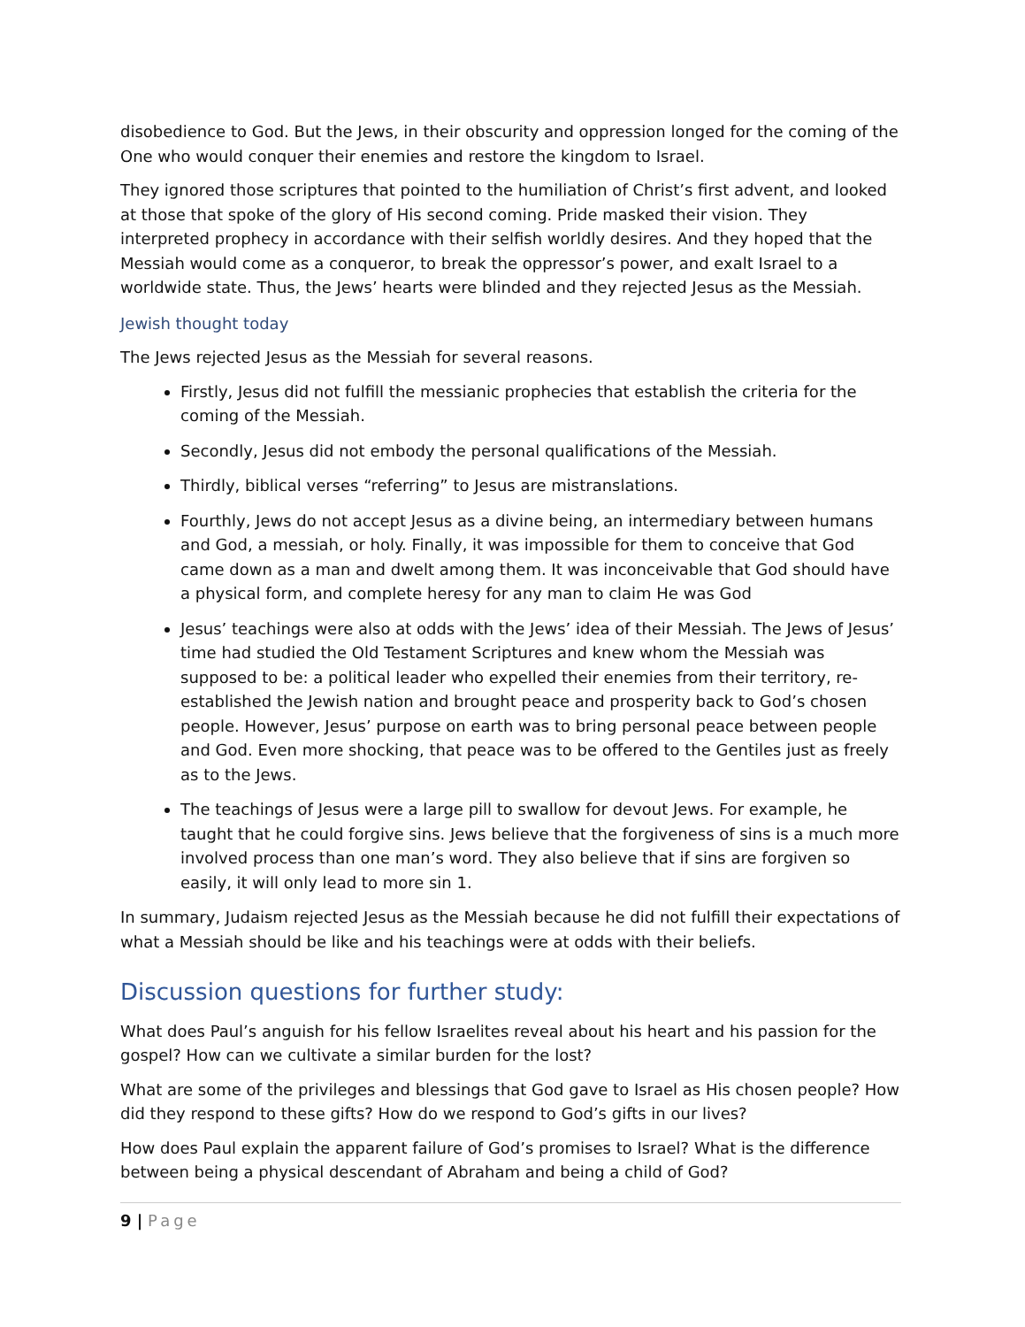disobedience to God. But the Jews, in their obscurity and oppression longed for the coming of the One who would conquer their enemies and restore the kingdom to Israel.
They ignored those scriptures that pointed to the humiliation of Christ’s first advent, and looked at those that spoke of the glory of His second coming. Pride masked their vision. They interpreted prophecy in accordance with their selfish worldly desires. And they hoped that the Messiah would come as a conqueror, to break the oppressor’s power, and exalt Israel to a worldwide state. Thus, the Jews’ hearts were blinded and they rejected Jesus as the Messiah.
Jewish thought today
The Jews rejected Jesus as the Messiah for several reasons.
Firstly, Jesus did not fulfill the messianic prophecies that establish the criteria for the coming of the Messiah.
Secondly, Jesus did not embody the personal qualifications of the Messiah.
Thirdly, biblical verses “referring” to Jesus are mistranslations.
Fourthly, Jews do not accept Jesus as a divine being, an intermediary between humans and God, a messiah, or holy. Finally, it was impossible for them to conceive that God came down as a man and dwelt among them. It was inconceivable that God should have a physical form, and complete heresy for any man to claim He was God
Jesus’ teachings were also at odds with the Jews’ idea of their Messiah. The Jews of Jesus’ time had studied the Old Testament Scriptures and knew whom the Messiah was supposed to be: a political leader who expelled their enemies from their territory, re-established the Jewish nation and brought peace and prosperity back to God’s chosen people. However, Jesus’ purpose on earth was to bring personal peace between people and God. Even more shocking, that peace was to be offered to the Gentiles just as freely as to the Jews.
The teachings of Jesus were a large pill to swallow for devout Jews. For example, he taught that he could forgive sins. Jews believe that the forgiveness of sins is a much more involved process than one man’s word. They also believe that if sins are forgiven so easily, it will only lead to more sin 1.
In summary, Judaism rejected Jesus as the Messiah because he did not fulfill their expectations of what a Messiah should be like and his teachings were at odds with their beliefs.
Discussion questions for further study:
What does Paul’s anguish for his fellow Israelites reveal about his heart and his passion for the gospel? How can we cultivate a similar burden for the lost?
What are some of the privileges and blessings that God gave to Israel as His chosen people? How did they respond to these gifts? How do we respond to God’s gifts in our lives?
How does Paul explain the apparent failure of God’s promises to Israel? What is the difference between being a physical descendant of Abraham and being a child of God?
9 | Page